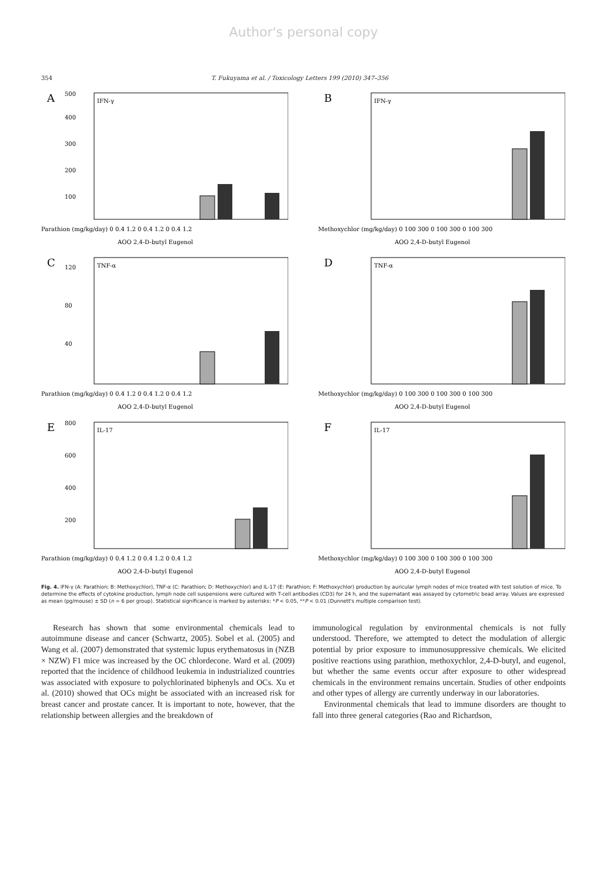Author's personal copy
354 T. Fukuyama et al. / Toxicology Letters 199 (2010) 347–356
A
IFN-γ
500
400
300
200
100
Parathion (mg/kg/day) 0 0.4 1.2 0 0.4 1.2 0 0.4 1.2
AOO 2,4-D-butyl Eugenol
B
IFN-γ
Methoxychlor (mg/kg/day) 0 100 300 0 100 300 0 100 300
AOO 2,4-D-butyl Eugenol
C
TNF-α
120
80
40
Parathion (mg/kg/day) 0 0.4 1.2 0 0.4 1.2 0 0.4 1.2
AOO 2,4-D-butyl Eugenol
D
TNF-α
Methoxychlor (mg/kg/day) 0 100 300 0 100 300 0 100 300
AOO 2,4-D-butyl Eugenol
E
IL-17
800
600
400
200
Parathion (mg/kg/day) 0 0.4 1.2 0 0.4 1.2 0 0.4 1.2
AOO 2,4-D-butyl Eugenol
F
IL-17
Methoxychlor (mg/kg/day) 0 100 300 0 100 300 0 100 300
AOO 2,4-D-butyl Eugenol
Fig. 4. IFN-γ (A: Parathion; B: Methoxychlor), TNF-α (C: Parathion; D: Methoxychlor) and IL-17 (E: Parathion; F: Methoxychlor) production by auricular lymph nodes of mice treated with test solution of mice. To determine the effects of cytokine production, lymph node cell suspensions were cultured with T-cell antibodies (CD3) for 24 h, and the supernatant was assayed by cytometric bead array. Values are expressed as mean (pg/mouse) ± SD (n = 6 per group). Statistical significance is marked by asterisks: *P < 0.05, **P < 0.01 (Dunnett's multiple comparison test).
Research has shown that some environmental chemicals lead to autoimmune disease and cancer (Schwartz, 2005). Sobel et al. (2005) and Wang et al. (2007) demonstrated that systemic lupus erythematosus in (NZB × NZW) F1 mice was increased by the OC chlordecone. Ward et al. (2009) reported that the incidence of childhood leukemia in industrialized countries was associated with exposure to polychlorinated biphenyls and OCs. Xu et al. (2010) showed that OCs might be associated with an increased risk for breast cancer and prostate cancer. It is important to note, however, that the relationship between allergies and the breakdown of
immunological regulation by environmental chemicals is not fully understood. Therefore, we attempted to detect the modulation of allergic potential by prior exposure to immunosuppressive chemicals. We elicited positive reactions using parathion, methoxychlor, 2,4-D-butyl, and eugenol, but whether the same events occur after exposure to other widespread chemicals in the environment remains uncertain. Studies of other endpoints and other types of allergy are currently underway in our laboratories.
Environmental chemicals that lead to immune disorders are thought to fall into three general categories (Rao and Richardson,